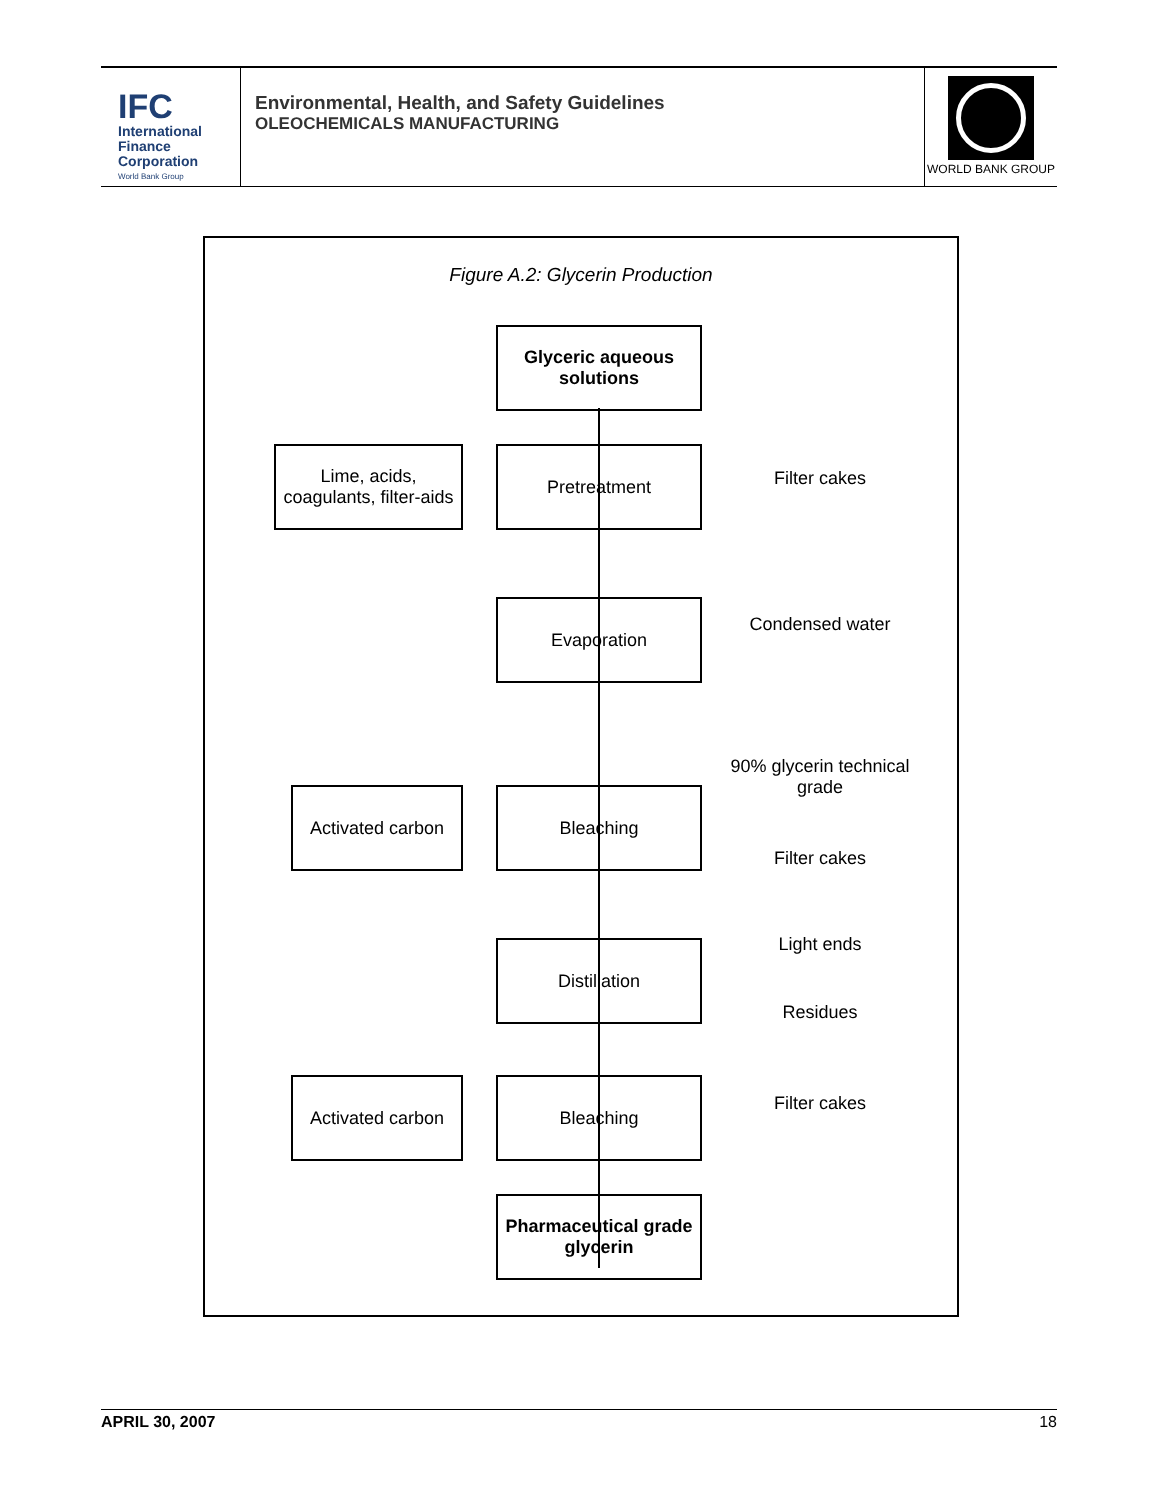IFC
International Finance Corporation
World Bank Group
Environmental, Health, and Safety Guidelines
OLEOCHEMICALS MANUFACTURING
WORLD BANK GROUP
Figure A.2: Glycerin Production
Glyceric aqueous solutions
Lime, acids, coagulants, filter-aids
Pretreatment
Filter cakes
Evaporation
Condensed water
Activated carbon
Bleaching
90% glycerin technical grade
Filter cakes
Distillation Light ends
Residues
Activated carbon
Bleaching
Filter cakes
Pharmaceutical grade glycerin
APRIL 30, 2007 18